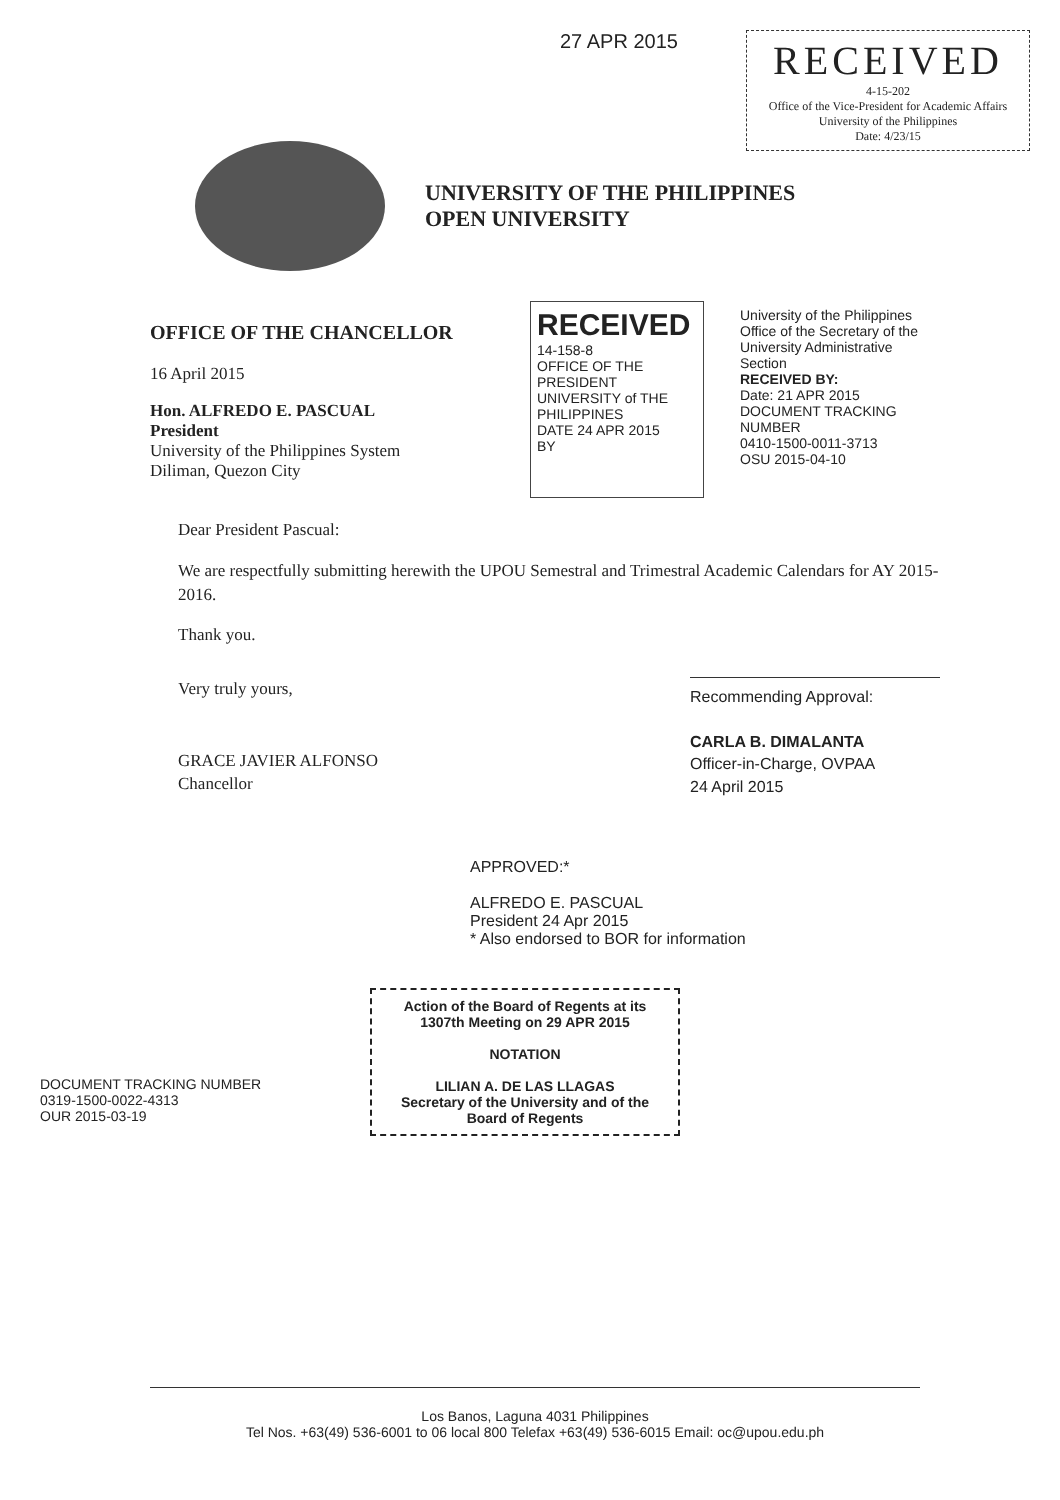27 APR 2015
RECEIVED
4-15-202
Office of the Vice-President for Academic Affairs University of the Philippines
Date: 4/23/15
UNIVERSITY OF THE PHILIPPINES
OPEN UNIVERSITY
OFFICE OF THE CHANCELLOR
16 April 2015
Hon. ALFREDO E. PASCUAL
President
University of the Philippines System
Diliman, Quezon City
RECEIVED
14-158-8
OFFICE OF THE PRESIDENT UNIVERSITY of THE PHILIPPINES
DATE 24 APR 2015
BY
University of the Philippines Office of the Secretary of the University Administrative Section
RECEIVED BY:
Date: 21 APR 2015
DOCUMENT TRACKING NUMBER
0410-1500-0011-3713
OSU 2015-04-10
Dear President Pascual:
We are respectfully submitting herewith the UPOU Semestral and Trimestral Academic Calendars for AY 2015-2016.
Thank you.
Very truly yours,
GRACE JAVIER ALFONSO
Chancellor
Recommending Approval:
CARLA B. DIMALANTA
Officer-in-Charge, OVPAA
24 April 2015
APPROVED:*
ALFREDO E. PASCUAL
President 24 Apr 2015
* Also endorsed to BOR for information
Action of the Board of Regents at its 1307th Meeting on 29 APR 2015
NOTATION
LILIAN A. DE LAS LLAGAS
Secretary of the University and of the Board of Regents
DOCUMENT TRACKING NUMBER
0319-1500-0022-4313
OUR 2015-03-19
Los Banos, Laguna 4031 Philippines
Tel Nos. +63(49) 536-6001 to 06 local 800 Telefax +63(49) 536-6015 Email: oc@upou.edu.ph